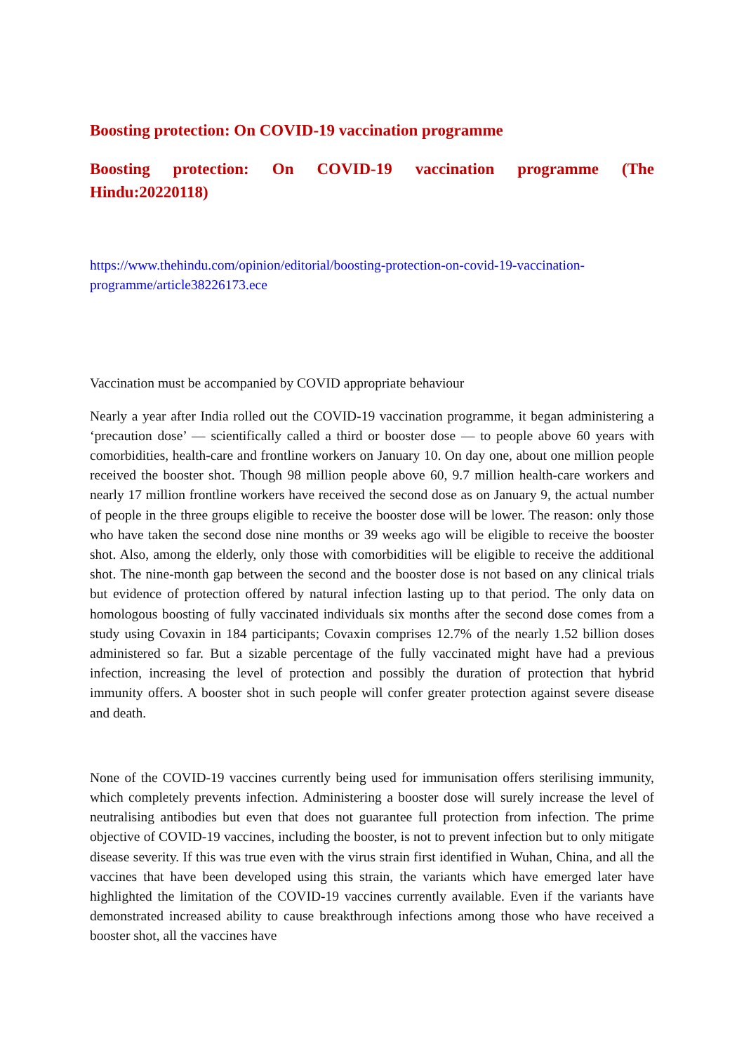Boosting protection: On COVID-19 vaccination programme
Boosting protection: On COVID-19 vaccination programme (The Hindu:20220118)
https://www.thehindu.com/opinion/editorial/boosting-protection-on-covid-19-vaccination-programme/article38226173.ece
Vaccination must be accompanied by COVID appropriate behaviour
Nearly a year after India rolled out the COVID-19 vaccination programme, it began administering a ‘precaution dose’ — scientifically called a third or booster dose — to people above 60 years with comorbidities, health-care and frontline workers on January 10. On day one, about one million people received the booster shot. Though 98 million people above 60, 9.7 million health-care workers and nearly 17 million frontline workers have received the second dose as on January 9, the actual number of people in the three groups eligible to receive the booster dose will be lower. The reason: only those who have taken the second dose nine months or 39 weeks ago will be eligible to receive the booster shot. Also, among the elderly, only those with comorbidities will be eligible to receive the additional shot. The nine-month gap between the second and the booster dose is not based on any clinical trials but evidence of protection offered by natural infection lasting up to that period. The only data on homologous boosting of fully vaccinated individuals six months after the second dose comes from a study using Covaxin in 184 participants; Covaxin comprises 12.7% of the nearly 1.52 billion doses administered so far. But a sizable percentage of the fully vaccinated might have had a previous infection, increasing the level of protection and possibly the duration of protection that hybrid immunity offers. A booster shot in such people will confer greater protection against severe disease and death.
None of the COVID-19 vaccines currently being used for immunisation offers sterilising immunity, which completely prevents infection. Administering a booster dose will surely increase the level of neutralising antibodies but even that does not guarantee full protection from infection. The prime objective of COVID-19 vaccines, including the booster, is not to prevent infection but to only mitigate disease severity. If this was true even with the virus strain first identified in Wuhan, China, and all the vaccines that have been developed using this strain, the variants which have emerged later have highlighted the limitation of the COVID-19 vaccines currently available. Even if the variants have demonstrated increased ability to cause breakthrough infections among those who have received a booster shot, all the vaccines have